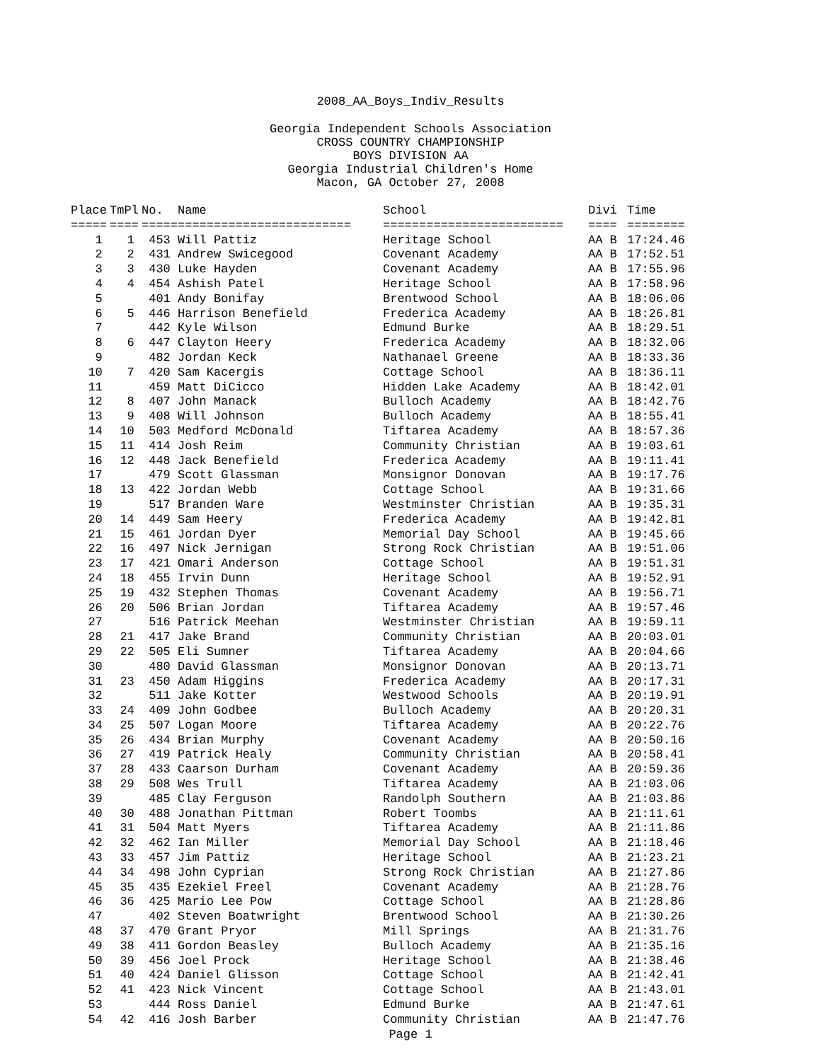2008_AA_Boys_Indiv_Results
Georgia Independent Schools Association
CROSS COUNTRY CHAMPIONSHIP
BOYS DIVISION AA
Georgia Industrial Children's Home
Macon, GA October 27, 2008
| Place | TmPl | No. | Name | School | Divi | Time |
| --- | --- | --- | --- | --- | --- | --- |
| ===== | ==== | ===== | ======================== | ========================= | ==== | ======== |
| 1 | 1 | 453 | Will Pattiz | Heritage School | AA B | 17:24.46 |
| 2 | 2 | 431 | Andrew Swicegood | Covenant Academy | AA B | 17:52.51 |
| 3 | 3 | 430 | Luke Hayden | Covenant Academy | AA B | 17:55.96 |
| 4 | 4 | 454 | Ashish Patel | Heritage School | AA B | 17:58.96 |
| 5 | | 401 | Andy Bonifay | Brentwood School | AA B | 18:06.06 |
| 6 | 5 | 446 | Harrison Benefield | Frederica Academy | AA B | 18:26.81 |
| 7 | | 442 | Kyle Wilson | Edmund Burke | AA B | 18:29.51 |
| 8 | 6 | 447 | Clayton Heery | Frederica Academy | AA B | 18:32.06 |
| 9 | | 482 | Jordan Keck | Nathanael Greene | AA B | 18:33.36 |
| 10 | 7 | 420 | Sam Kacergis | Cottage School | AA B | 18:36.11 |
| 11 | | 459 | Matt DiCicco | Hidden Lake Academy | AA B | 18:42.01 |
| 12 | 8 | 407 | John Manack | Bulloch Academy | AA B | 18:42.76 |
| 13 | 9 | 408 | Will Johnson | Bulloch Academy | AA B | 18:55.41 |
| 14 | 10 | 503 | Medford McDonald | Tiftarea Academy | AA B | 18:57.36 |
| 15 | 11 | 414 | Josh Reim | Community Christian | AA B | 19:03.61 |
| 16 | 12 | 448 | Jack Benefield | Frederica Academy | AA B | 19:11.41 |
| 17 | | 479 | Scott Glassman | Monsignor Donovan | AA B | 19:17.76 |
| 18 | 13 | 422 | Jordan Webb | Cottage School | AA B | 19:31.66 |
| 19 | | 517 | Branden Ware | Westminster Christian | AA B | 19:35.31 |
| 20 | 14 | 449 | Sam Heery | Frederica Academy | AA B | 19:42.81 |
| 21 | 15 | 461 | Jordan Dyer | Memorial Day School | AA B | 19:45.66 |
| 22 | 16 | 497 | Nick Jernigan | Strong Rock Christian | AA B | 19:51.06 |
| 23 | 17 | 421 | Omari Anderson | Cottage School | AA B | 19:51.31 |
| 24 | 18 | 455 | Irvin Dunn | Heritage School | AA B | 19:52.91 |
| 25 | 19 | 432 | Stephen Thomas | Covenant Academy | AA B | 19:56.71 |
| 26 | 20 | 506 | Brian Jordan | Tiftarea Academy | AA B | 19:57.46 |
| 27 | | 516 | Patrick Meehan | Westminster Christian | AA B | 19:59.11 |
| 28 | 21 | 417 | Jake Brand | Community Christian | AA B | 20:03.01 |
| 29 | 22 | 505 | Eli Sumner | Tiftarea Academy | AA B | 20:04.66 |
| 30 | | 480 | David Glassman | Monsignor Donovan | AA B | 20:13.71 |
| 31 | 23 | 450 | Adam Higgins | Frederica Academy | AA B | 20:17.31 |
| 32 | | 511 | Jake Kotter | Westwood Schools | AA B | 20:19.91 |
| 33 | 24 | 409 | John Godbee | Bulloch Academy | AA B | 20:20.31 |
| 34 | 25 | 507 | Logan Moore | Tiftarea Academy | AA B | 20:22.76 |
| 35 | 26 | 434 | Brian Murphy | Covenant Academy | AA B | 20:50.16 |
| 36 | 27 | 419 | Patrick Healy | Community Christian | AA B | 20:58.41 |
| 37 | 28 | 433 | Caarson Durham | Covenant Academy | AA B | 20:59.36 |
| 38 | 29 | 508 | Wes Trull | Tiftarea Academy | AA B | 21:03.06 |
| 39 | | 485 | Clay Ferguson | Randolph Southern | AA B | 21:03.86 |
| 40 | 30 | 488 | Jonathan Pittman | Robert Toombs | AA B | 21:11.61 |
| 41 | 31 | 504 | Matt Myers | Tiftarea Academy | AA B | 21:11.86 |
| 42 | 32 | 462 | Ian Miller | Memorial Day School | AA B | 21:18.46 |
| 43 | 33 | 457 | Jim Pattiz | Heritage School | AA B | 21:23.21 |
| 44 | 34 | 498 | John Cyprian | Strong Rock Christian | AA B | 21:27.86 |
| 45 | 35 | 435 | Ezekiel Freel | Covenant Academy | AA B | 21:28.76 |
| 46 | 36 | 425 | Mario Lee Pow | Cottage School | AA B | 21:28.86 |
| 47 | | 402 | Steven Boatwright | Brentwood School | AA B | 21:30.26 |
| 48 | 37 | 470 | Grant Pryor | Mill Springs | AA B | 21:31.76 |
| 49 | 38 | 411 | Gordon Beasley | Bulloch Academy | AA B | 21:35.16 |
| 50 | 39 | 456 | Joel Prock | Heritage School | AA B | 21:38.46 |
| 51 | 40 | 424 | Daniel Glisson | Cottage School | AA B | 21:42.41 |
| 52 | 41 | 423 | Nick Vincent | Cottage School | AA B | 21:43.01 |
| 53 | | 444 | Ross Daniel | Edmund Burke | AA B | 21:47.61 |
| 54 | 42 | 416 | Josh Barber | Community Christian | AA B | 21:47.76 |
Page 1